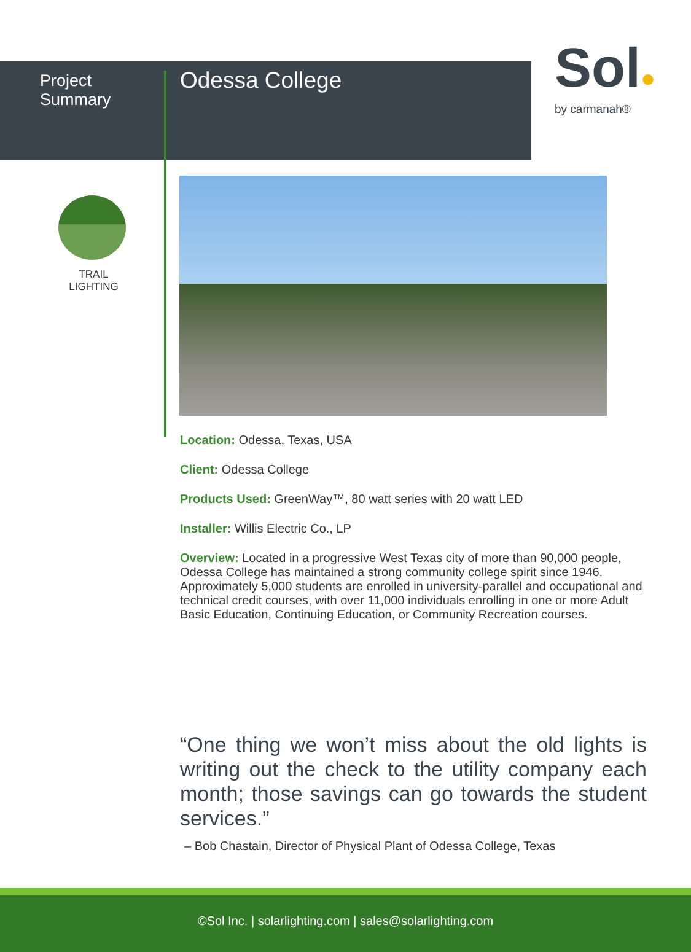Project Summary
Odessa College
Sol●
by carmanah®
TRAIL
LIGHTING
Location: Odessa, Texas, USA
Client: Odessa College
Products Used: GreenWay™, 80 watt series with 20 watt LED
Installer: Willis Electric Co., LP
Overview: Located in a progressive West Texas city of more than 90,000 people, Odessa College has maintained a strong community college spirit since 1946. Approximately 5,000 students are enrolled in university-parallel and occupational and technical credit courses, with over 11,000 individuals enrolling in one or more Adult Basic Education, Continuing Education, or Community Recreation courses.
“One thing we won’t miss about the old lights is writing out the check to the utility company each month; those savings can go towards the student services.”
– Bob Chastain, Director of Physical Plant of Odessa College, Texas
©Sol Inc. | solarlighting.com | sales@solarlighting.com